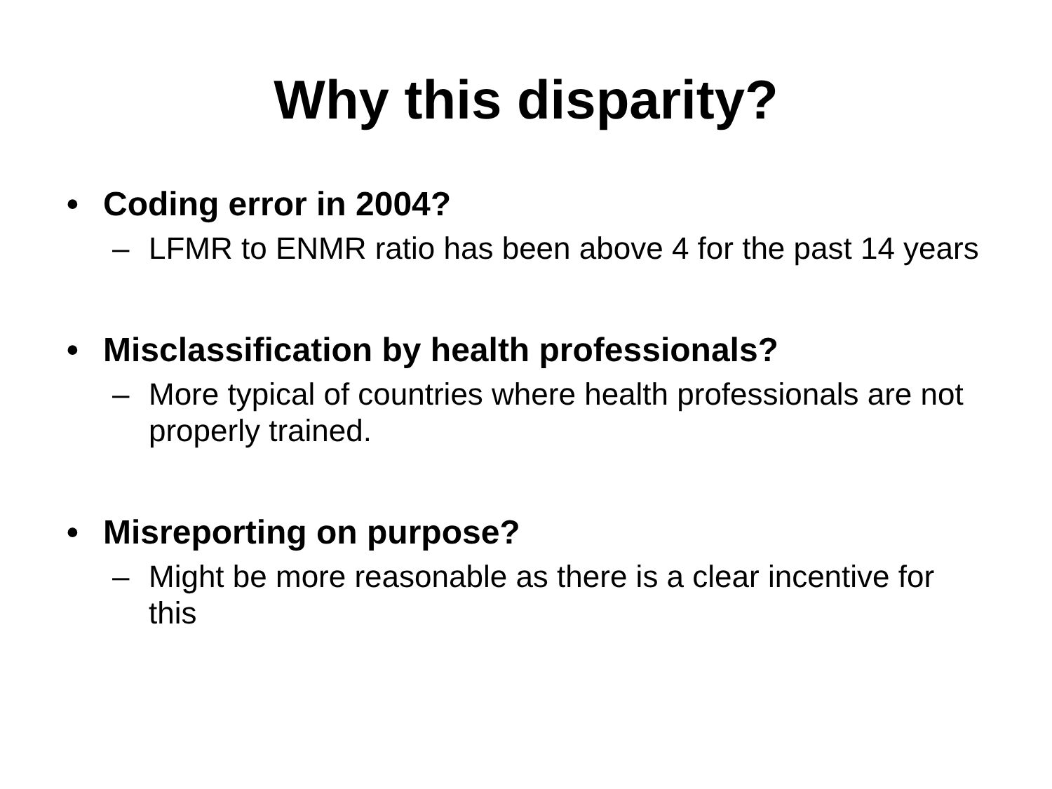Why this disparity?
• Coding error in 2004?
– LFMR to ENMR ratio has been above 4 for the past 14 years
• Misclassification by health professionals?
– More typical of countries where health professionals are not properly trained.
• Misreporting on purpose?
– Might be more reasonable as there is a clear incentive for this